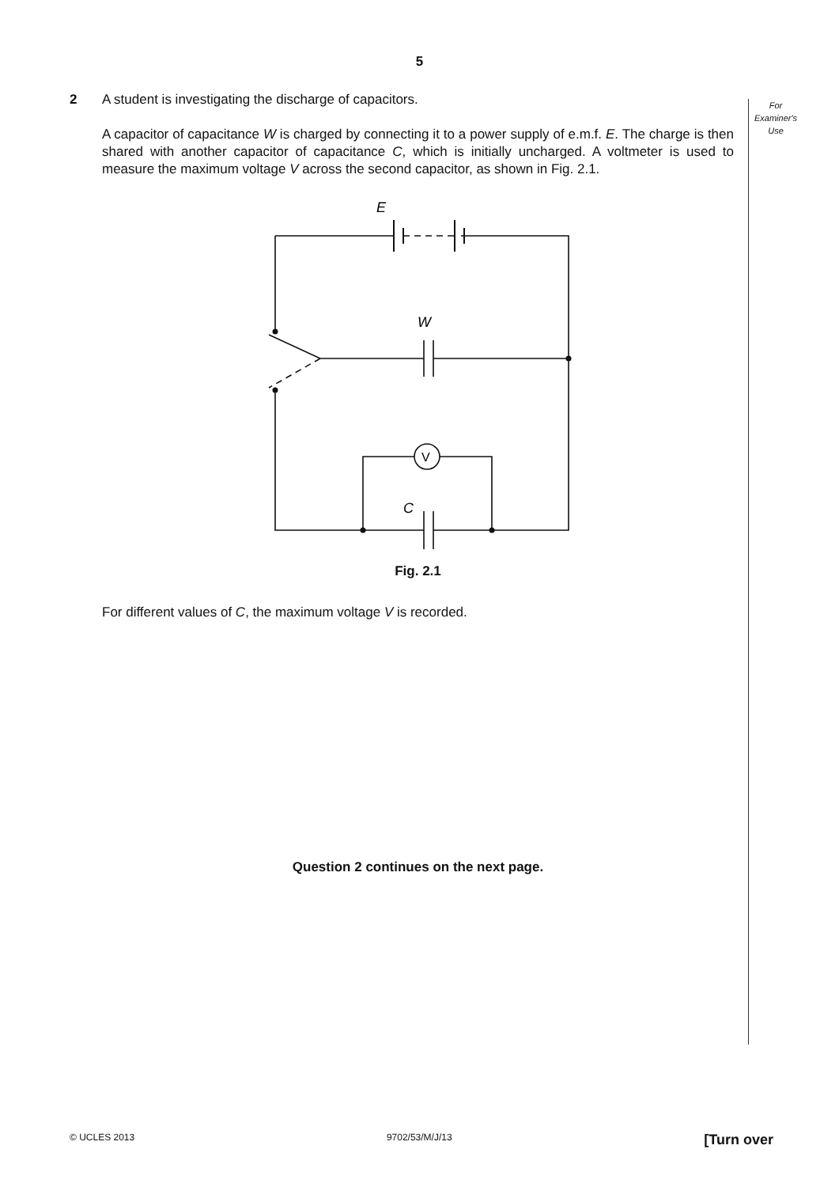5
For
Examiner's
Use
2 A student is investigating the discharge of capacitors.
A capacitor of capacitance W is charged by connecting it to a power supply of e.m.f. E. The charge is then shared with another capacitor of capacitance C, which is initially uncharged. A voltmeter is used to measure the maximum voltage V across the second capacitor, as shown in Fig. 2.1.
E
W
C
V
Fig. 2.1
For different values of C, the maximum voltage V is recorded.
Question 2 continues on the next page.
© UCLES 2013 9702/53/M/J/13 [Turn over